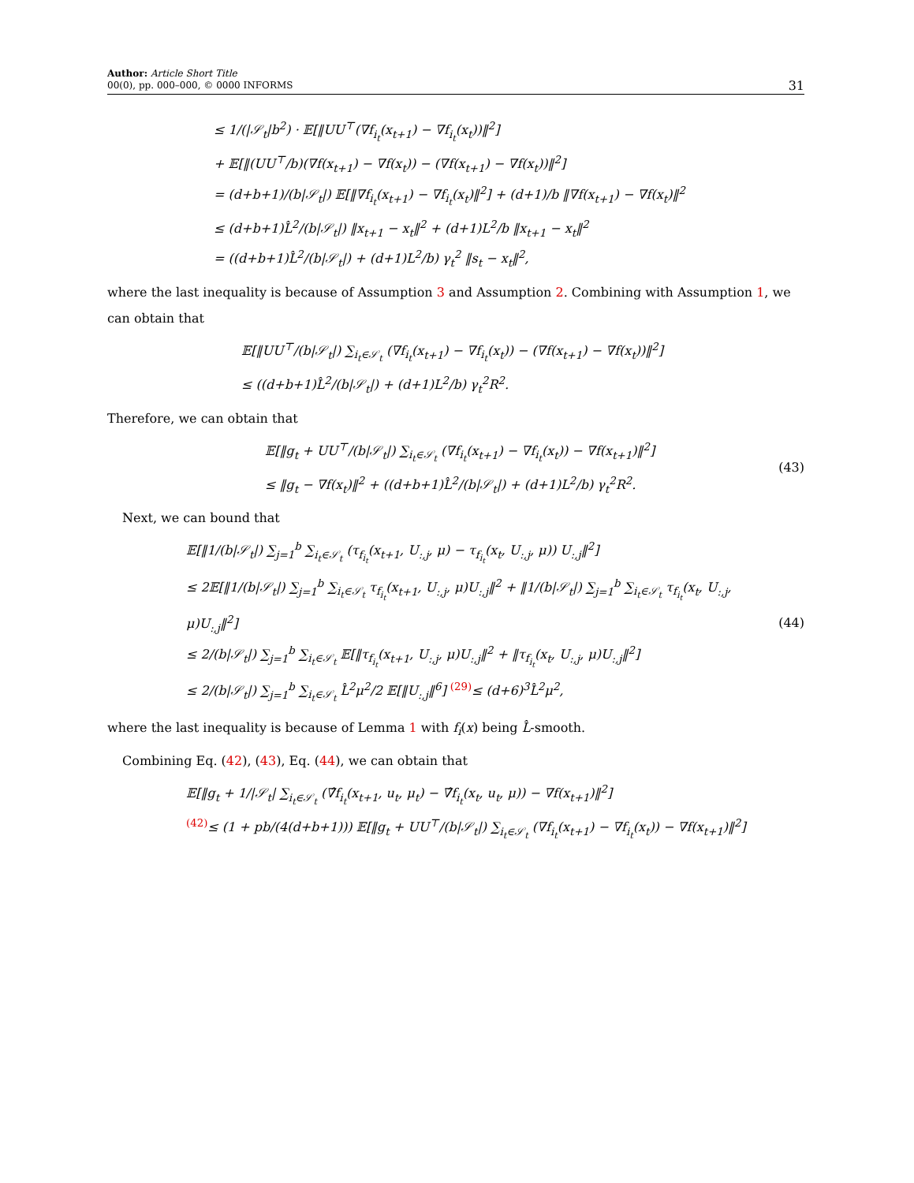Author: Article Short Title
00(0), pp. 000–000, © 0000 INFORMS
31
≤ 1/(|𝒮<sub>t</sub>|b<sup>2</sup>) · 𝔼[‖UU<sup>⊤</sup>(∇f<sub>i<sub>t</sub></sub>(x<sub>t+1</sub>) − ∇f<sub>i<sub>t</sub></sub>(x<sub>t</sub>))‖<sup>2</sup>]
+ 𝔼[‖(UU<sup>⊤</sup>/b)(∇f(x<sub>t+1</sub>) − ∇f(x<sub>t</sub>)) − (∇f(x<sub>t+1</sub>) − ∇f(x<sub>t</sub>))‖<sup>2</sup>]
= (d+b+1)/(b|𝒮<sub>t</sub>|) 𝔼[‖∇f<sub>i<sub>t</sub></sub>(x<sub>t+1</sub>) − ∇f<sub>i<sub>t</sub></sub>(x<sub>t</sub>)‖<sup>2</sup>] + (d+1)/b ‖∇f(x<sub>t+1</sub>) − ∇f(x<sub>t</sub>)‖<sup>2</sup>
≤ (d+b+1)L̂<sup>2</sup>/(b|𝒮<sub>t</sub>|) ‖x<sub>t+1</sub> − x<sub>t</sub>‖<sup>2</sup> + (d+1)L<sup>2</sup>/b ‖x<sub>t+1</sub> − x<sub>t</sub>‖<sup>2</sup>
= ((d+b+1)L̂<sup>2</sup>/(b|𝒮<sub>t</sub>|) + (d+1)L<sup>2</sup>/b) γ<sub>t</sub><sup>2</sup> ‖s<sub>t</sub> − x<sub>t</sub>‖<sup>2</sup>,
where the last inequality is because of Assumption 3 and Assumption 2. Combining with Assumption 1, we can obtain that
𝔼[‖UU<sup>⊤</sup>/(b|𝒮<sub>t</sub>|) ∑<sub>i<sub>t</sub>∈𝒮<sub>t</sub></sub> (∇f<sub>i<sub>t</sub></sub>(x<sub>t+1</sub>) − ∇f<sub>i<sub>t</sub></sub>(x<sub>t</sub>)) − (∇f(x<sub>t+1</sub>) − ∇f(x<sub>t</sub>))‖<sup>2</sup>]
≤ ((d+b+1)L̂<sup>2</sup>/(b|𝒮<sub>t</sub>|) + (d+1)L<sup>2</sup>/b) γ<sub>t</sub><sup>2</sup>R<sup>2</sup>.
Therefore, we can obtain that
𝔼[‖g<sub>t</sub> + UU<sup>⊤</sup>/(b|𝒮<sub>t</sub>|) ∑<sub>i<sub>t</sub>∈𝒮<sub>t</sub></sub> (∇f<sub>i<sub>t</sub></sub>(x<sub>t+1</sub>) − ∇f<sub>i<sub>t</sub></sub>(x<sub>t</sub>)) − ∇f(x<sub>t+1</sub>)‖<sup>2</sup>]
≤ ‖g<sub>t</sub> − ∇f(x<sub>t</sub>)‖<sup>2</sup> + ((d+b+1)L̂<sup>2</sup>/(b|𝒮<sub>t</sub>|) + (d+1)L<sup>2</sup>/b) γ<sub>t</sub><sup>2</sup>R<sup>2</sup>.
(43)
Next, we can bound that
𝔼[‖1/(b|𝒮<sub>t</sub>|) ∑<sub>j=1</sub><sup>b</sup> ∑<sub>i<sub>t</sub>∈𝒮<sub>t</sub></sub> (τ<sub>f<sub>i<sub>t</sub></sub></sub>(x<sub>t+1</sub>, U<sub>:,j</sub>, μ) − τ<sub>f<sub>i<sub>t</sub></sub></sub>(x<sub>t</sub>, U<sub>:,j</sub>, μ)) U<sub>:,j</sub>‖<sup>2</sup>]
≤ 2𝔼[‖1/(b|𝒮<sub>t</sub>|) ∑<sub>j=1</sub><sup>b</sup> ∑<sub>i<sub>t</sub>∈𝒮<sub>t</sub></sub> τ<sub>f<sub>i<sub>t</sub></sub></sub>(x<sub>t+1</sub>, U<sub>:,j</sub>, μ)U<sub>:,j</sub>‖<sup>2</sup> + ‖1/(b|𝒮<sub>t</sub>|) ∑<sub>j=1</sub><sup>b</sup> ∑<sub>i<sub>t</sub>∈𝒮<sub>t</sub></sub> τ<sub>f<sub>i<sub>t</sub></sub></sub>(x<sub>t</sub>, U<sub>:,j</sub>, μ)U<sub>:,j</sub>‖<sup>2</sup>]
≤ 2/(b|𝒮<sub>t</sub>|) ∑<sub>j=1</sub><sup>b</sup> ∑<sub>i<sub>t</sub>∈𝒮<sub>t</sub></sub> 𝔼[‖τ<sub>f<sub>i<sub>t</sub></sub></sub>(x<sub>t+1</sub>, U<sub>:,j</sub>, μ)U<sub>:,j</sub>‖<sup>2</sup> + ‖τ<sub>f<sub>i<sub>t</sub></sub></sub>(x<sub>t</sub>, U<sub>:,j</sub>, μ)U<sub>:,j</sub>‖<sup>2</sup>]
≤ 2/(b|𝒮<sub>t</sub>|) ∑<sub>j=1</sub><sup>b</sup> ∑<sub>i<sub>t</sub>∈𝒮<sub>t</sub></sub> L̂<sup>2</sup>μ<sup>2</sup>/2 𝔼[‖U<sub>:,j</sub>‖<sup>6</sup>] <sup>(29)</sup>≤ (d+6)<sup>3</sup>L̂<sup>2</sup>μ<sup>2</sup>,
(44)
where the last inequality is because of Lemma 1 with f<sub>i</sub>(x) being L̂-smooth.
Combining Eq. (42), (43), Eq. (44), we can obtain that
𝔼[‖g<sub>t</sub> + 1/|𝒮<sub>t</sub>| ∑<sub>i<sub>t</sub>∈𝒮<sub>t</sub></sub> (∇̂f<sub>i<sub>t</sub></sub>(x<sub>t+1</sub>, u<sub>t</sub>, μ<sub>t</sub>) − ∇̂f<sub>i<sub>t</sub></sub>(x<sub>t</sub>, u<sub>t</sub>, μ)) − ∇f(x<sub>t+1</sub>)‖<sup>2</sup>]
<sup>(42)</sup>≤ (1 + pb/(4(d+b+1))) 𝔼[‖g<sub>t</sub> + UU<sup>⊤</sup>/(b|𝒮<sub>t</sub>|) ∑<sub>i<sub>t</sub>∈𝒮<sub>t</sub></sub> (∇f<sub>i<sub>t</sub></sub>(x<sub>t+1</sub>) − ∇f<sub>i<sub>t</sub></sub>(x<sub>t</sub>)) − ∇f(x<sub>t+1</sub>)‖<sup>2</sup>]